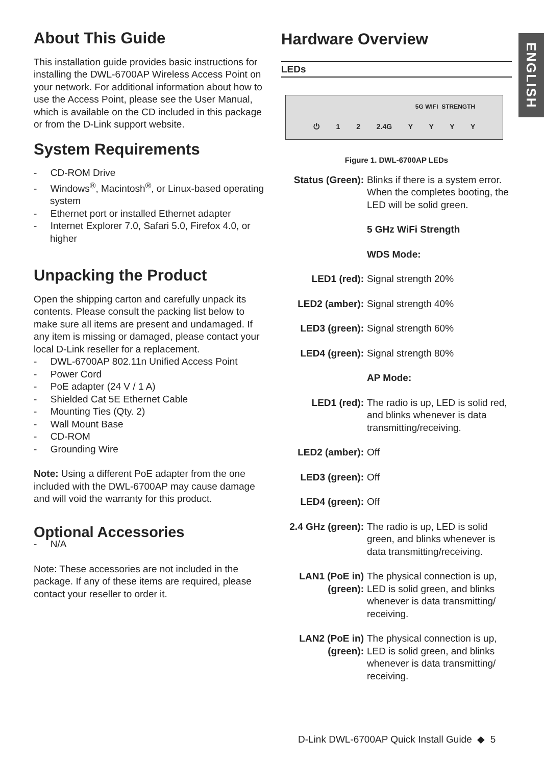ENGLISH
About This Guide
This installation guide provides basic instructions for installing the DWL-6700AP Wireless Access Point on your network. For additional information about how to use the Access Point, please see the User Manual, which is available on the CD included in this package or from the D-Link support website.
System Requirements
- CD-ROM Drive
- Windows<sup>®</sup>, Macintosh<sup>®</sup>, or Linux-based operating system
- Ethernet port or installed Ethernet adapter
- Internet Explorer 7.0, Safari 5.0, Firefox 4.0, or higher
Unpacking the Product
Open the shipping carton and carefully unpack its contents. Please consult the packing list below to make sure all items are present and undamaged. If any item is missing or damaged, please contact your local D-Link reseller for a replacement.
- DWL-6700AP 802.11n Unified Access Point
- Power Cord
- PoE adapter (24 V / 1 A)
- Shielded Cat 5E Ethernet Cable
- Mounting Ties (Qty. 2)
- Wall Mount Base
- CD-ROM
- Grounding Wire
Note: Using a different PoE adapter from the one included with the DWL-6700AP may cause damage and will void the warranty for this product.
Optional Accessories
- N/A
Note: These accessories are not included in the package. If any of these items are required, please contact your reseller to order it.
Hardware Overview
LEDs
5G WIFI STRENGTH
⏻ 1 2 2.4G Y Y Y Y
Figure 1. DWL-6700AP LEDs
Status (Green):
Blinks if there is a system error. When the completes booting, the LED will be solid green.
5 GHz WiFi Strength
WDS Mode:
LED1 (red): Signal strength 20%
LED2 (amber): Signal strength 40%
LED3 (green): Signal strength 60%
LED4 (green): Signal strength 80%
AP Mode:
LED1 (red): The radio is up, LED is solid red, and blinks whenever is data transmitting/receiving.
LED2 (amber): Off
LED3 (green): Off
LED4 (green): Off
2.4 GHz (green):
The radio is up, LED is solid green, and blinks whenever is data transmitting/receiving.
LAN1 (PoE in) (green):
The physical connection is up, LED is solid green, and blinks whenever is data transmitting/ receiving.
LAN2 (PoE in) (green):
The physical connection is up, LED is solid green, and blinks whenever is data transmitting/ receiving.
D-Link DWL-6700AP Quick Install Guide ◆ 5